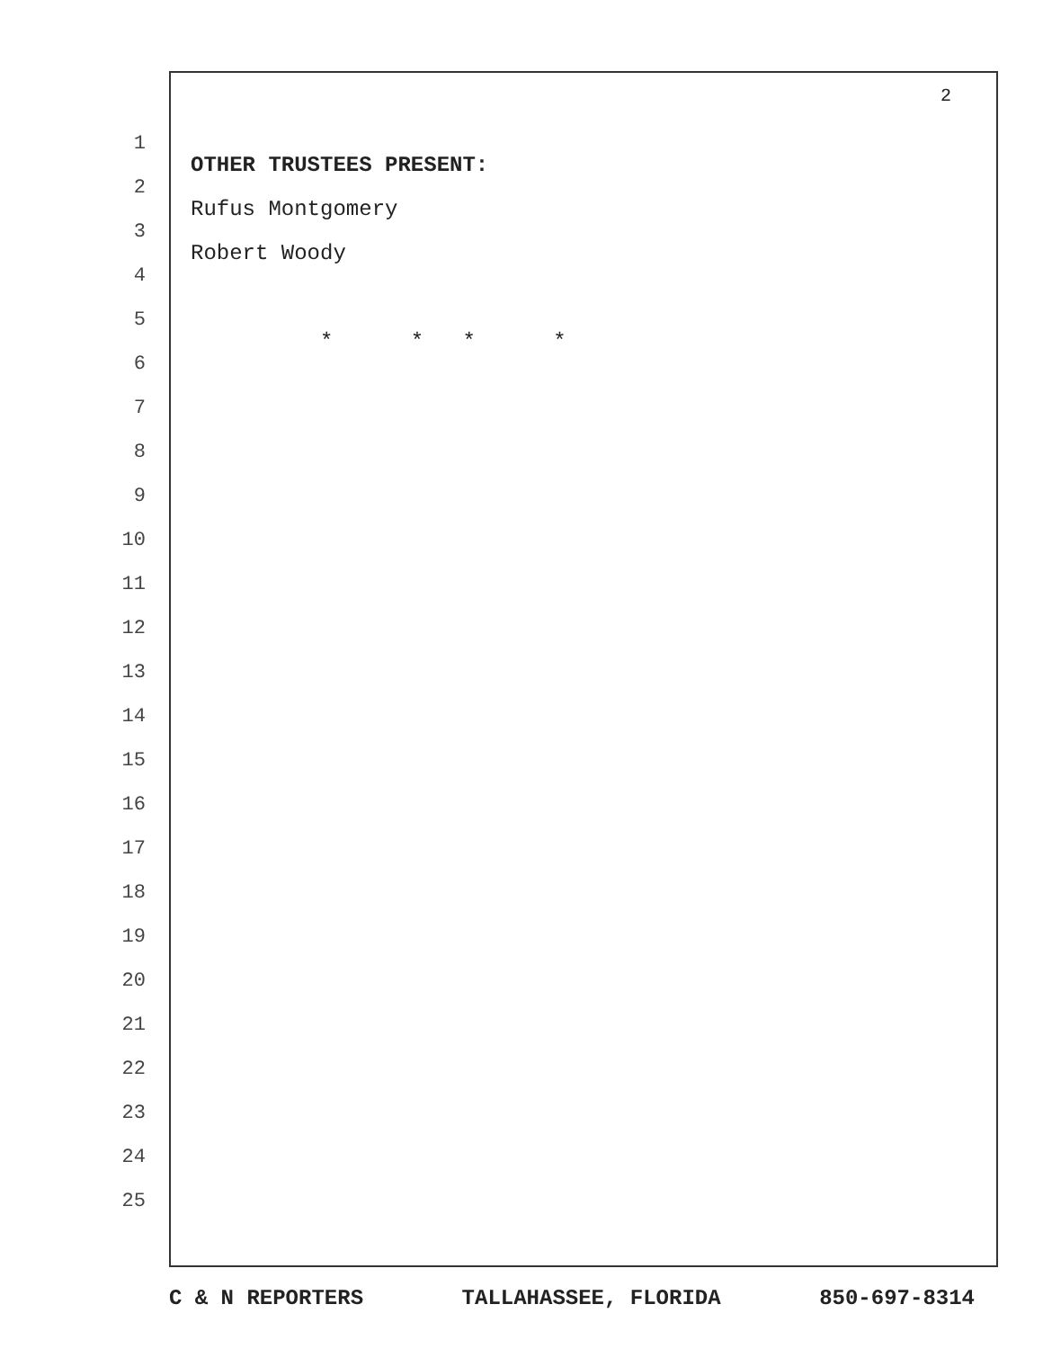2
1 OTHER TRUSTEES PRESENT:
2 Rufus Montgomery
3 Robert Woody
4
5 * * * *
6
7
8
9
10
11
12
13
14
15
16
17
18
19
20
21
22
23
24
25
C & N REPORTERS TALLAHASSEE, FLORIDA 850-697-8314